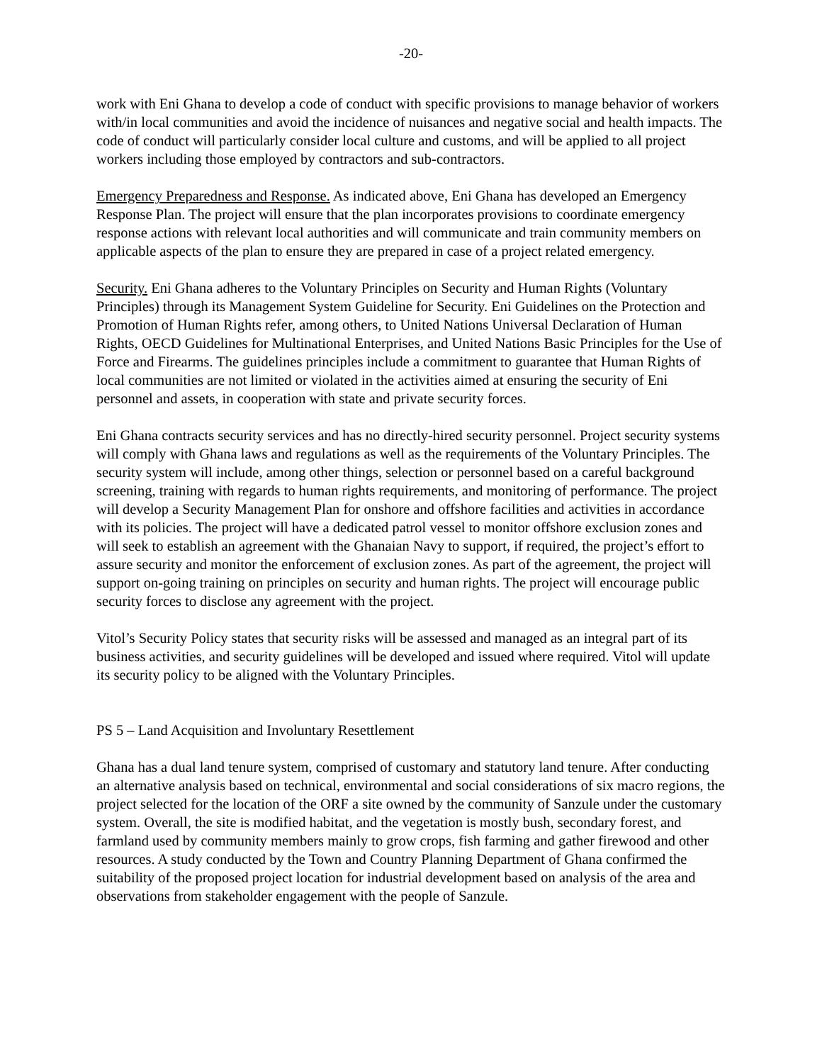-20-
work with Eni Ghana to develop a code of conduct with specific provisions to manage behavior of workers with/in local communities and avoid the incidence of nuisances and negative social and health impacts. The code of conduct will particularly consider local culture and customs, and will be applied to all project workers including those employed by contractors and sub-contractors.
Emergency Preparedness and Response. As indicated above, Eni Ghana has developed an Emergency Response Plan. The project will ensure that the plan incorporates provisions to coordinate emergency response actions with relevant local authorities and will communicate and train community members on applicable aspects of the plan to ensure they are prepared in case of a project related emergency.
Security. Eni Ghana adheres to the Voluntary Principles on Security and Human Rights (Voluntary Principles) through its Management System Guideline for Security. Eni Guidelines on the Protection and Promotion of Human Rights refer, among others, to United Nations Universal Declaration of Human Rights, OECD Guidelines for Multinational Enterprises, and United Nations Basic Principles for the Use of Force and Firearms. The guidelines principles include a commitment to guarantee that Human Rights of local communities are not limited or violated in the activities aimed at ensuring the security of Eni personnel and assets, in cooperation with state and private security forces.
Eni Ghana contracts security services and has no directly-hired security personnel. Project security systems will comply with Ghana laws and regulations as well as the requirements of the Voluntary Principles. The security system will include, among other things, selection or personnel based on a careful background screening, training with regards to human rights requirements, and monitoring of performance. The project will develop a Security Management Plan for onshore and offshore facilities and activities in accordance with its policies. The project will have a dedicated patrol vessel to monitor offshore exclusion zones and will seek to establish an agreement with the Ghanaian Navy to support, if required, the project’s effort to assure security and monitor the enforcement of exclusion zones. As part of the agreement, the project will support on-going training on principles on security and human rights. The project will encourage public security forces to disclose any agreement with the project.
Vitol’s Security Policy states that security risks will be assessed and managed as an integral part of its business activities, and security guidelines will be developed and issued where required. Vitol will update its security policy to be aligned with the Voluntary Principles.
PS 5 – Land Acquisition and Involuntary Resettlement
Ghana has a dual land tenure system, comprised of customary and statutory land tenure. After conducting an alternative analysis based on technical, environmental and social considerations of six macro regions, the project selected for the location of the ORF a site owned by the community of Sanzule under the customary system. Overall, the site is modified habitat, and the vegetation is mostly bush, secondary forest, and farmland used by community members mainly to grow crops, fish farming and gather firewood and other resources. A study conducted by the Town and Country Planning Department of Ghana confirmed the suitability of the proposed project location for industrial development based on analysis of the area and observations from stakeholder engagement with the people of Sanzule.